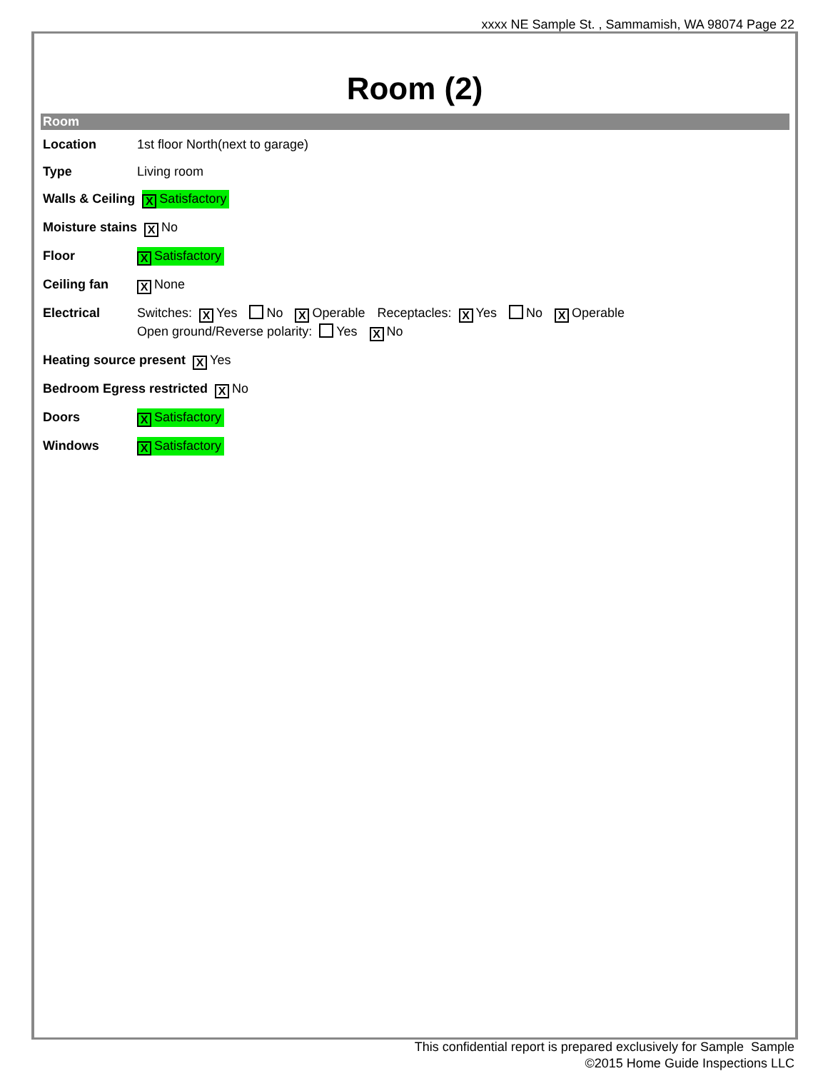xxxx NE Sample St. , Sammamish, WA 98074 Page 22
Room (2)
Room
Location 1st floor North(next to garage)
Type Living room
Walls & Ceiling X Satisfactory
Moisture stains X No
Floor X Satisfactory
Ceiling fan X None
Electrical Switches: X Yes No X Operable Receptacles: X Yes No X Operable
Open ground/Reverse polarity: Yes X No
Heating source present X Yes
Bedroom Egress restricted X No
Doors X Satisfactory
Windows X Satisfactory
This confidential report is prepared exclusively for Sample Sample
©2015 Home Guide Inspections LLC